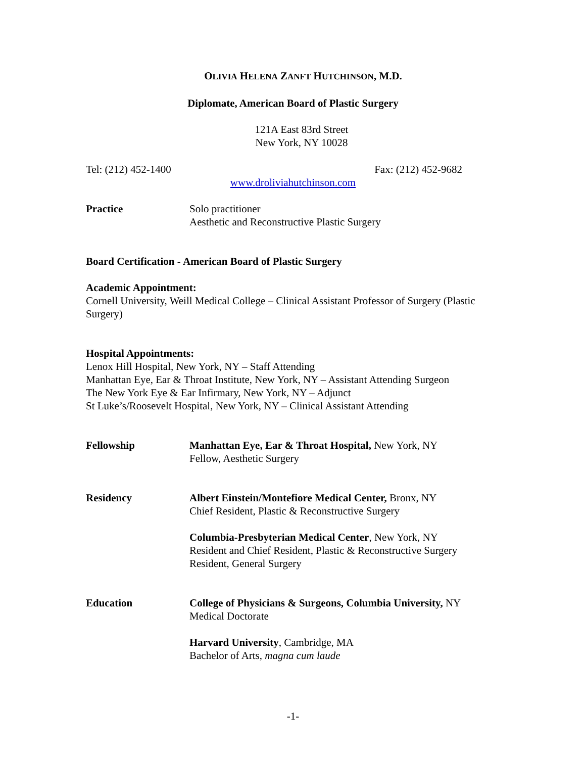OLIVIA HELENA ZANFT HUTCHINSON, M.D.
Diplomate, American Board of Plastic Surgery
121A East 83rd Street
New York, NY 10028
Tel: (212) 452-1400 Fax: (212) 452-9682
www.droliviahutchinson.com
Practice Solo practitioner
Aesthetic and Reconstructive Plastic Surgery
Board Certification - American Board of Plastic Surgery
Academic Appointment:
Cornell University, Weill Medical College – Clinical Assistant Professor of Surgery (Plastic Surgery)
Hospital Appointments:
Lenox Hill Hospital, New York, NY – Staff Attending
Manhattan Eye, Ear & Throat Institute, New York, NY – Assistant Attending Surgeon
The New York Eye & Ear Infirmary, New York, NY – Adjunct
St Luke’s/Roosevelt Hospital, New York, NY – Clinical Assistant Attending
Fellowship Manhattan Eye, Ear & Throat Hospital, New York, NY
Fellow, Aesthetic Surgery
Residency Albert Einstein/Montefiore Medical Center, Bronx, NY
Chief Resident, Plastic & Reconstructive Surgery
Columbia-Presbyterian Medical Center, New York, NY
Resident and Chief Resident, Plastic & Reconstructive Surgery
Resident, General Surgery
Education College of Physicians & Surgeons, Columbia University, NY
Medical Doctorate
Harvard University, Cambridge, MA
Bachelor of Arts, magna cum laude
-1-